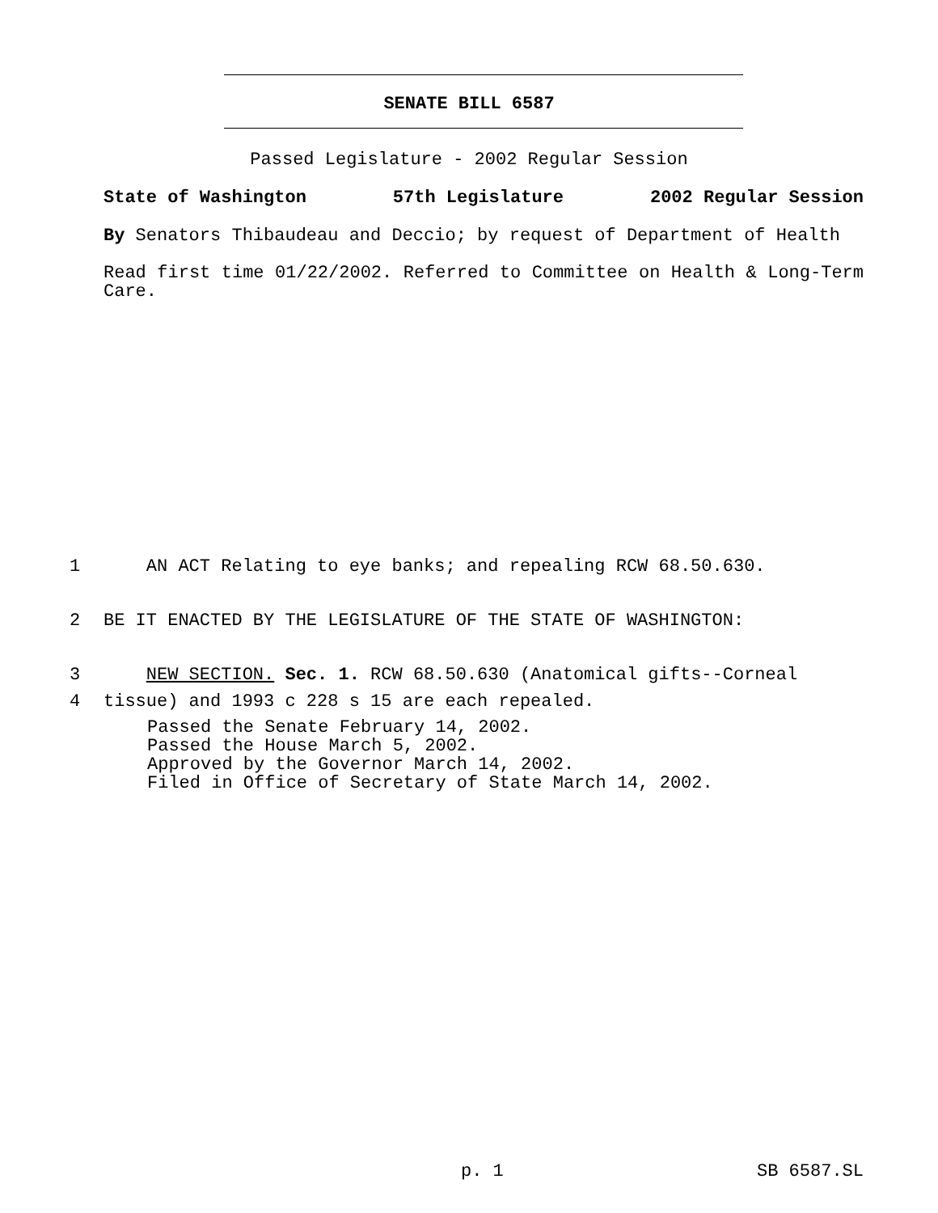SENATE BILL 6587
Passed Legislature - 2002 Regular Session
State of Washington 57th Legislature 2002 Regular Session
By Senators Thibaudeau and Deccio; by request of Department of Health
Read first time 01/22/2002. Referred to Committee on Health & Long-Term Care.
1 AN ACT Relating to eye banks; and repealing RCW 68.50.630.
2 BE IT ENACTED BY THE LEGISLATURE OF THE STATE OF WASHINGTON:
3 NEW SECTION. Sec. 1. RCW 68.50.630 (Anatomical gifts--Corneal
4 tissue) and 1993 c 228 s 15 are each repealed.
Passed the Senate February 14, 2002.
Passed the House March 5, 2002.
Approved by the Governor March 14, 2002.
Filed in Office of Secretary of State March 14, 2002.
p. 1 SB 6587.SL